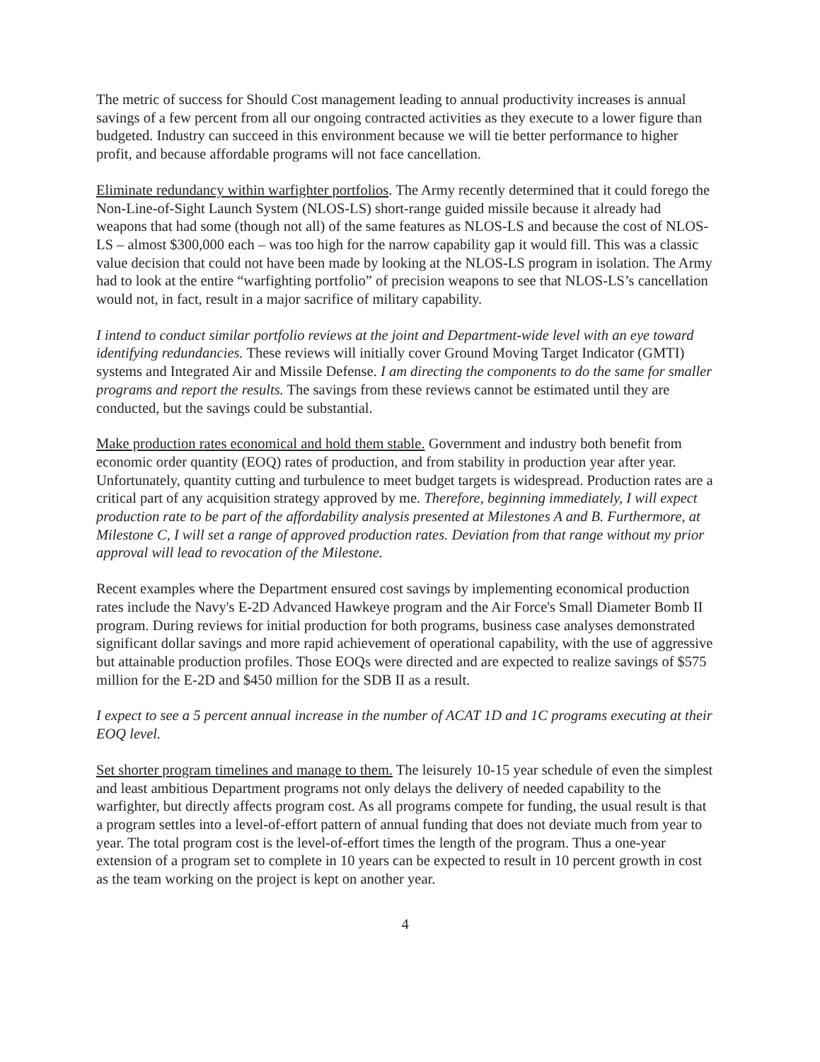The metric of success for Should Cost management leading to annual productivity increases is annual savings of a few percent from all our ongoing contracted activities as they execute to a lower figure than budgeted. Industry can succeed in this environment because we will tie better performance to higher profit, and because affordable programs will not face cancellation.
Eliminate redundancy within warfighter portfolios. The Army recently determined that it could forego the Non-Line-of-Sight Launch System (NLOS-LS) short-range guided missile because it already had weapons that had some (though not all) of the same features as NLOS-LS and because the cost of NLOS-LS – almost $300,000 each – was too high for the narrow capability gap it would fill. This was a classic value decision that could not have been made by looking at the NLOS-LS program in isolation. The Army had to look at the entire “warfighting portfolio” of precision weapons to see that NLOS-LS’s cancellation would not, in fact, result in a major sacrifice of military capability.
I intend to conduct similar portfolio reviews at the joint and Department-wide level with an eye toward identifying redundancies. These reviews will initially cover Ground Moving Target Indicator (GMTI) systems and Integrated Air and Missile Defense. I am directing the components to do the same for smaller programs and report the results. The savings from these reviews cannot be estimated until they are conducted, but the savings could be substantial.
Make production rates economical and hold them stable. Government and industry both benefit from economic order quantity (EOQ) rates of production, and from stability in production year after year. Unfortunately, quantity cutting and turbulence to meet budget targets is widespread. Production rates are a critical part of any acquisition strategy approved by me. Therefore, beginning immediately, I will expect production rate to be part of the affordability analysis presented at Milestones A and B. Furthermore, at Milestone C, I will set a range of approved production rates. Deviation from that range without my prior approval will lead to revocation of the Milestone.
Recent examples where the Department ensured cost savings by implementing economical production rates include the Navy's E-2D Advanced Hawkeye program and the Air Force's Small Diameter Bomb II program. During reviews for initial production for both programs, business case analyses demonstrated significant dollar savings and more rapid achievement of operational capability, with the use of aggressive but attainable production profiles. Those EOQs were directed and are expected to realize savings of $575 million for the E-2D and $450 million for the SDB II as a result.
I expect to see a 5 percent annual increase in the number of ACAT 1D and 1C programs executing at their EOQ level.
Set shorter program timelines and manage to them. The leisurely 10-15 year schedule of even the simplest and least ambitious Department programs not only delays the delivery of needed capability to the warfighter, but directly affects program cost. As all programs compete for funding, the usual result is that a program settles into a level-of-effort pattern of annual funding that does not deviate much from year to year. The total program cost is the level-of-effort times the length of the program. Thus a one-year extension of a program set to complete in 10 years can be expected to result in 10 percent growth in cost as the team working on the project is kept on another year.
4